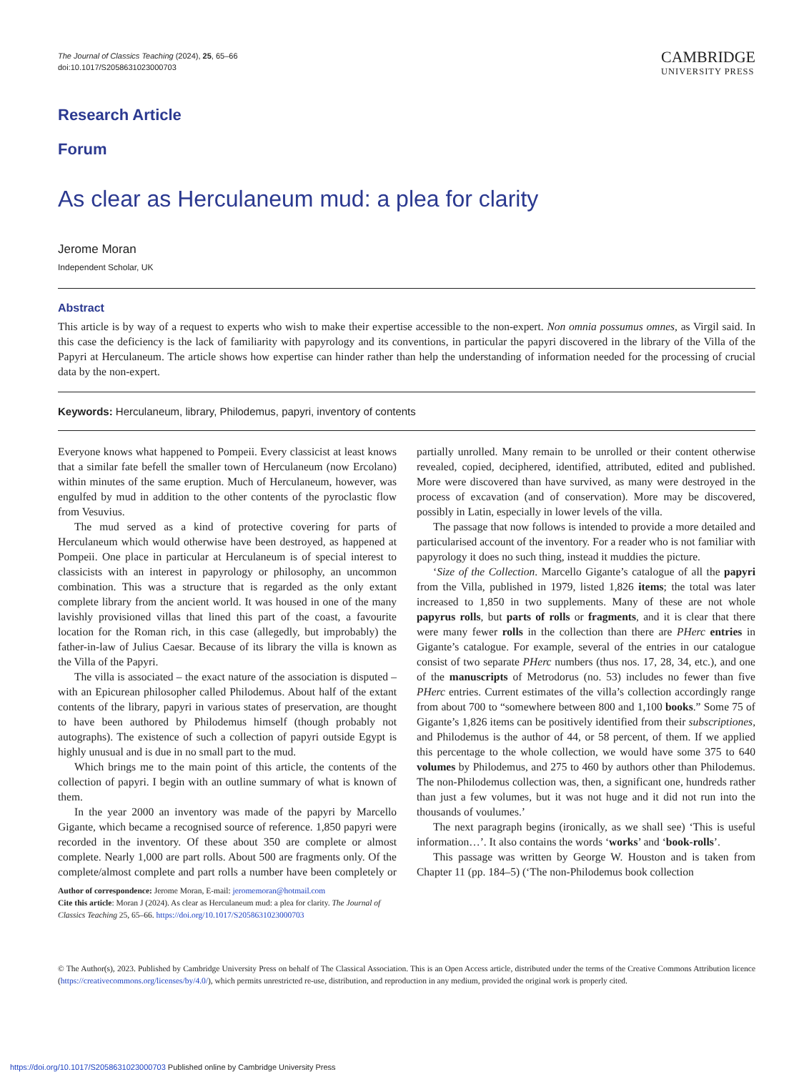The Journal of Classics Teaching (2024), 25, 65–66
doi:10.1017/S2058631023000703
CAMBRIDGE
UNIVERSITY PRESS
Research Article
Forum
As clear as Herculaneum mud: a plea for clarity
Jerome Moran
Independent Scholar, UK
Abstract
This article is by way of a request to experts who wish to make their expertise accessible to the non-expert. Non omnia possumus omnes, as Virgil said. In this case the deficiency is the lack of familiarity with papyrology and its conventions, in particular the papyri discovered in the library of the Villa of the Papyri at Herculaneum. The article shows how expertise can hinder rather than help the understanding of information needed for the processing of crucial data by the non-expert.
Keywords: Herculaneum, library, Philodemus, papyri, inventory of contents
Everyone knows what happened to Pompeii. Every classicist at least knows that a similar fate befell the smaller town of Herculaneum (now Ercolano) within minutes of the same eruption. Much of Herculaneum, however, was engulfed by mud in addition to the other contents of the pyroclastic flow from Vesuvius.
The mud served as a kind of protective covering for parts of Herculaneum which would otherwise have been destroyed, as happened at Pompeii. One place in particular at Herculaneum is of special interest to classicists with an interest in papyrology or philosophy, an uncommon combination. This was a structure that is regarded as the only extant complete library from the ancient world. It was housed in one of the many lavishly provisioned villas that lined this part of the coast, a favourite location for the Roman rich, in this case (allegedly, but improbably) the father-in-law of Julius Caesar. Because of its library the villa is known as the Villa of the Papyri.
The villa is associated – the exact nature of the association is disputed – with an Epicurean philosopher called Philodemus. About half of the extant contents of the library, papyri in various states of preservation, are thought to have been authored by Philodemus himself (though probably not autographs). The existence of such a collection of papyri outside Egypt is highly unusual and is due in no small part to the mud.
Which brings me to the main point of this article, the contents of the collection of papyri. I begin with an outline summary of what is known of them.
In the year 2000 an inventory was made of the papyri by Marcello Gigante, which became a recognised source of reference. 1,850 papyri were recorded in the inventory. Of these about 350 are complete or almost complete. Nearly 1,000 are part rolls. About 500 are fragments only. Of the complete/almost complete and part rolls a number have been completely or partially unrolled. Many remain to be unrolled or their content otherwise revealed, copied, deciphered, identified, attributed, edited and published. More were discovered than have survived, as many were destroyed in the process of excavation (and of conservation). More may be discovered, possibly in Latin, especially in lower levels of the villa.
The passage that now follows is intended to provide a more detailed and particularised account of the inventory. For a reader who is not familiar with papyrology it does no such thing, instead it muddies the picture.
‘Size of the Collection. Marcello Gigante’s catalogue of all the papyri from the Villa, published in 1979, listed 1,826 items; the total was later increased to 1,850 in two supplements. Many of these are not whole papyrus rolls, but parts of rolls or fragments, and it is clear that there were many fewer rolls in the collection than there are PHerc entries in Gigante’s catalogue. For example, several of the entries in our catalogue consist of two separate PHerc numbers (thus nos. 17, 28, 34, etc.), and one of the manuscripts of Metrodorus (no. 53) includes no fewer than five PHerc entries. Current estimates of the villa’s collection accordingly range from about 700 to “somewhere between 800 and 1,100 books.” Some 75 of Gigante’s 1,826 items can be positively identified from their subscriptiones, and Philodemus is the author of 44, or 58 percent, of them. If we applied this percentage to the whole collection, we would have some 375 to 640 volumes by Philodemus, and 275 to 460 by authors other than Philodemus. The non-Philodemus collection was, then, a significant one, hundreds rather than just a few volumes, but it was not huge and it did not run into the thousands of voulumes.’
The next paragraph begins (ironically, as we shall see) ‘This is useful information…’. It also contains the words ‘works’ and ‘book-rolls’.
This passage was written by George W. Houston and is taken from Chapter 11 (pp. 184–5) (‘The non-Philodemus book collection
Author of correspondence: Jerome Moran, E-mail: jeromemoran@hotmail.com
Cite this article: Moran J (2024). As clear as Herculaneum mud: a plea for clarity. The Journal of Classics Teaching 25, 65–66. https://doi.org/10.1017/S2058631023000703
© The Author(s), 2023. Published by Cambridge University Press on behalf of The Classical Association. This is an Open Access article, distributed under the terms of the Creative Commons Attribution licence (https://creativecommons.org/licenses/by/4.0/), which permits unrestricted re-use, distribution, and reproduction in any medium, provided the original work is properly cited.
https://doi.org/10.1017/S2058631023000703 Published online by Cambridge University Press